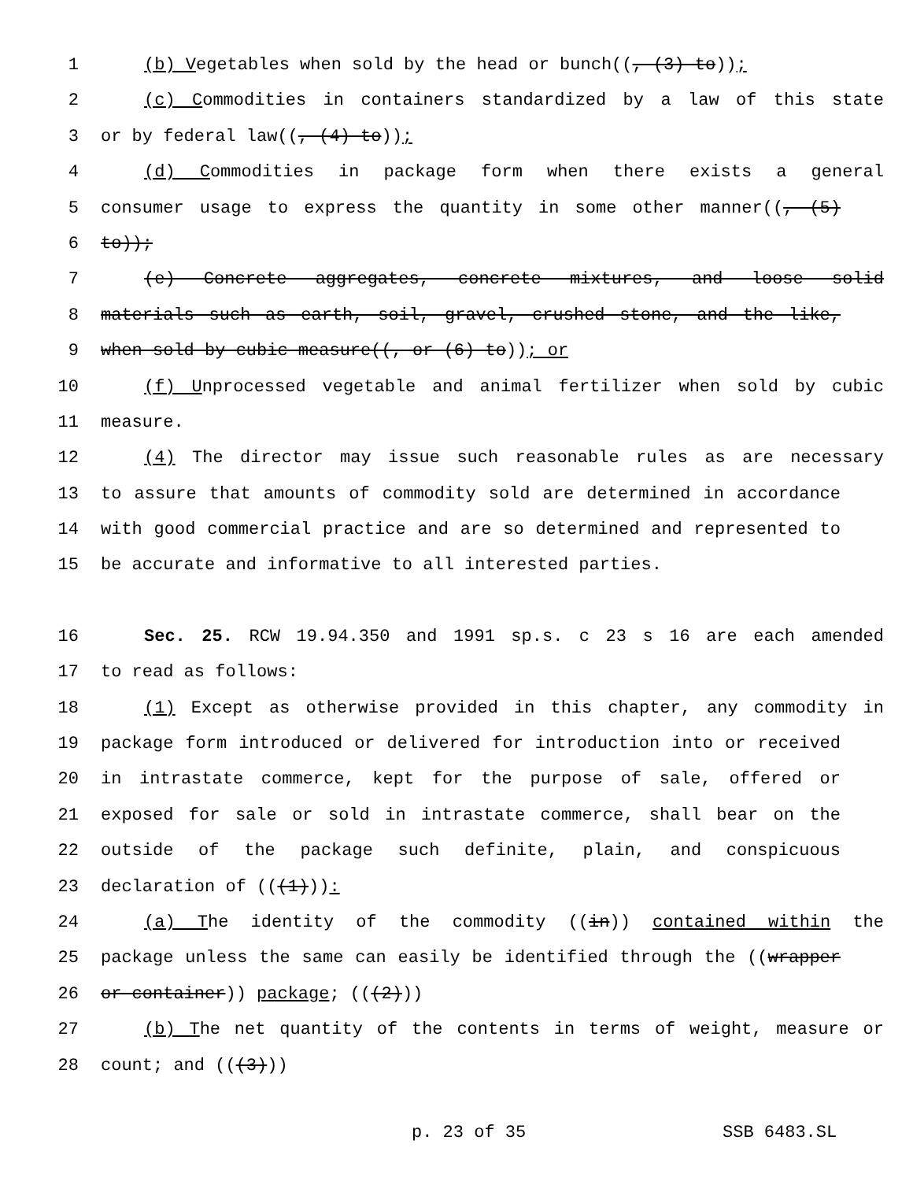1 (b) Vegetables when sold by the head or bunch((, (3) to));
2 (c) Commodities in containers standardized by a law of this state
3 or by federal law((, (4) to));
4 (d) Commodities in package form when there exists a general
5 consumer usage to express the quantity in some other manner((, (5)
6 to));
7 (e) Concrete aggregates, concrete mixtures, and loose solid
8 materials such as earth, soil, gravel, crushed stone, and the like,
9 when sold by cubic measure((, or (6) to)); or
10 (f) Unprocessed vegetable and animal fertilizer when sold by cubic
11 measure.
12 (4) The director may issue such reasonable rules as are necessary
13 to assure that amounts of commodity sold are determined in accordance
14 with good commercial practice and are so determined and represented to
15 be accurate and informative to all interested parties.
16 Sec. 25. RCW 19.94.350 and 1991 sp.s. c 23 s 16 are each amended
17 to read as follows:
18 (1) Except as otherwise provided in this chapter, any commodity in
19 package form introduced or delivered for introduction into or received
20 in intrastate commerce, kept for the purpose of sale, offered or
21 exposed for sale or sold in intrastate commerce, shall bear on the
22 outside of the package such definite, plain, and conspicuous
23 declaration of (((1))):
24 (a) The identity of the commodity ((in)) contained within the
25 package unless the same can easily be identified through the ((wrapper
26 or container)) package; (((2)))
27 (b) The net quantity of the contents in terms of weight, measure or
28 count; and (((3)))
p. 23 of 35 SSB 6483.SL